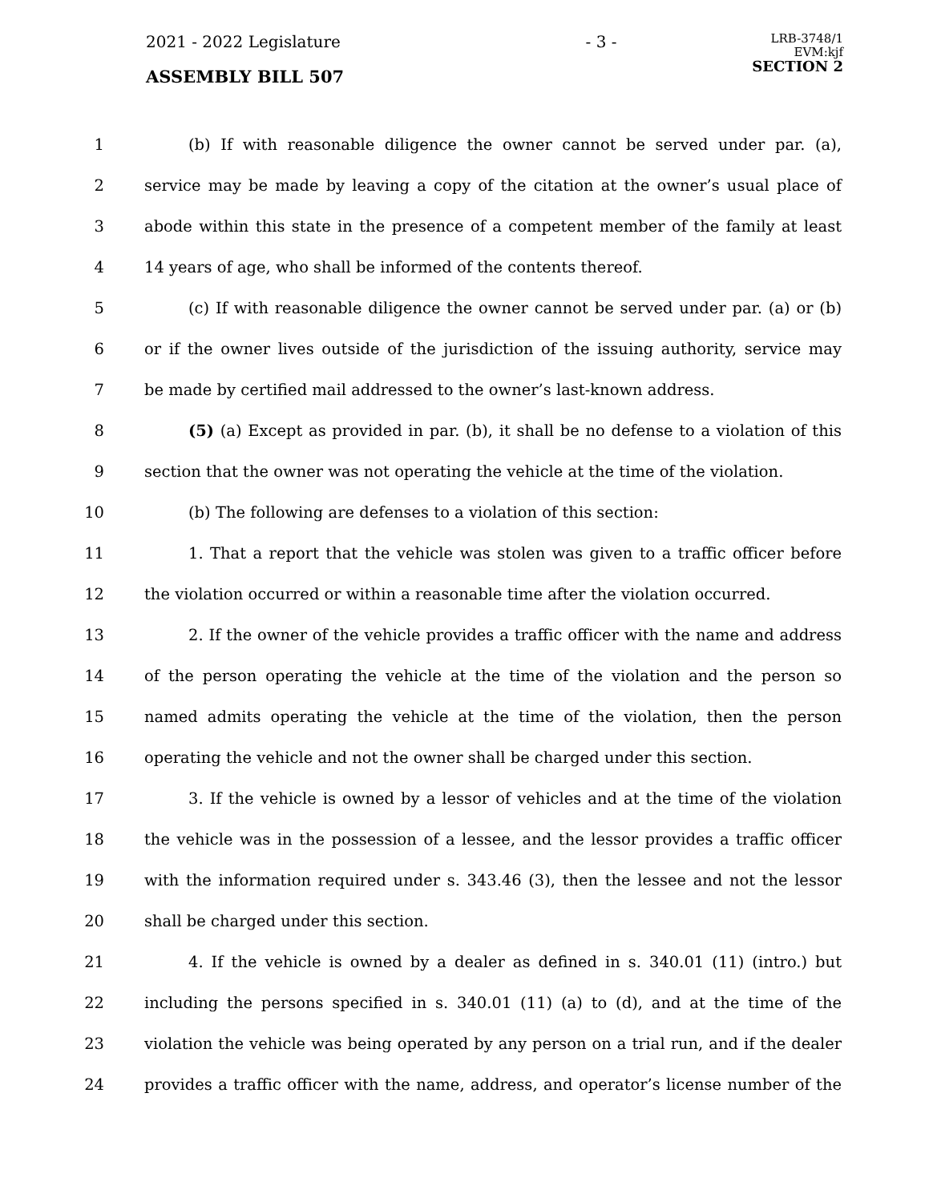2021 - 2022 Legislature - 3 - LRB-3748/1
EVM:kjf
SECTION 2
ASSEMBLY BILL 507
1 (b) If with reasonable diligence the owner cannot be served under par. (a),
2 service may be made by leaving a copy of the citation at the owner’s usual place of
3 abode within this state in the presence of a competent member of the family at least
4 14 years of age, who shall be informed of the contents thereof.
5 (c) If with reasonable diligence the owner cannot be served under par. (a) or (b)
6 or if the owner lives outside of the jurisdiction of the issuing authority, service may
7 be made by certified mail addressed to the owner’s last-known address.
8 (5) (a) Except as provided in par. (b), it shall be no defense to a violation of this
9 section that the owner was not operating the vehicle at the time of the violation.
10 (b) The following are defenses to a violation of this section:
11 1. That a report that the vehicle was stolen was given to a traffic officer before
12 the violation occurred or within a reasonable time after the violation occurred.
13 2. If the owner of the vehicle provides a traffic officer with the name and address
14 of the person operating the vehicle at the time of the violation and the person so
15 named admits operating the vehicle at the time of the violation, then the person
16 operating the vehicle and not the owner shall be charged under this section.
17 3. If the vehicle is owned by a lessor of vehicles and at the time of the violation
18 the vehicle was in the possession of a lessee, and the lessor provides a traffic officer
19 with the information required under s. 343.46 (3), then the lessee and not the lessor
20 shall be charged under this section.
21 4. If the vehicle is owned by a dealer as defined in s. 340.01 (11) (intro.) but
22 including the persons specified in s. 340.01 (11) (a) to (d), and at the time of the
23 violation the vehicle was being operated by any person on a trial run, and if the dealer
24 provides a traffic officer with the name, address, and operator’s license number of the